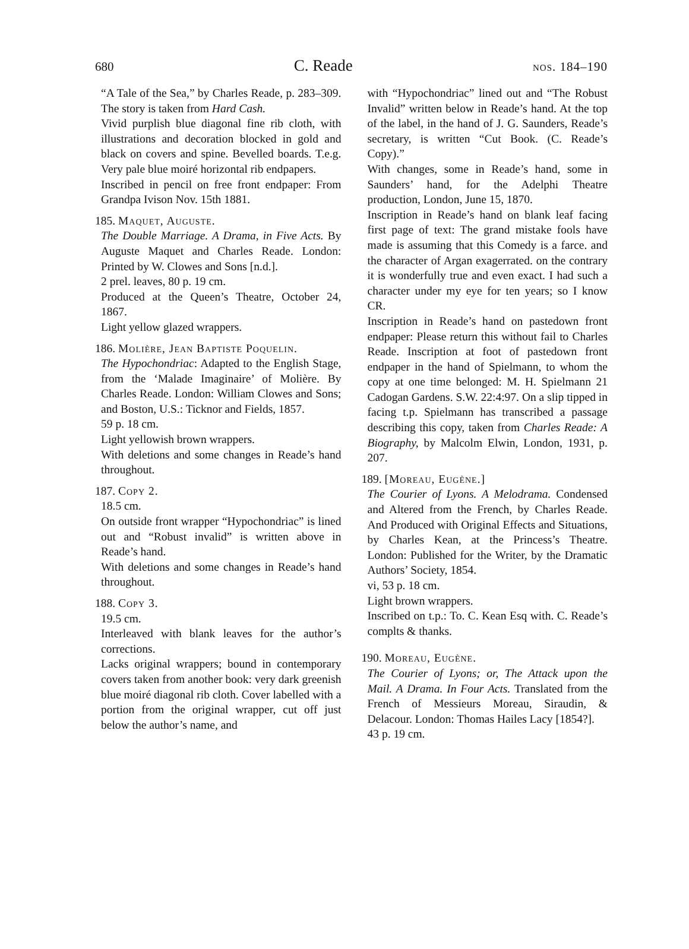680 C. Reade nos. 184–190
“A Tale of the Sea,” by Charles Reade, p. 283–309. The story is taken from Hard Cash.
Vivid purplish blue diagonal fine rib cloth, with illustrations and decoration blocked in gold and black on covers and spine. Bevelled boards. T.e.g. Very pale blue moiré horizontal rib endpapers.
Inscribed in pencil on free front endpaper: From Grandpa Ivison Nov. 15th 1881.
185. Maquet, Auguste.
The Double Marriage. A Drama, in Five Acts. By Auguste Maquet and Charles Reade. London: Printed by W. Clowes and Sons [n.d.].
2 prel. leaves, 80 p. 19 cm.
Produced at the Queen’s Theatre, October 24, 1867.
Light yellow glazed wrappers.
186. Molière, Jean Baptiste Poquelin.
The Hypochondriac: Adapted to the English Stage, from the ‘Malade Imaginaire’ of Molière. By Charles Reade. London: William Clowes and Sons; and Boston, U.S.: Ticknor and Fields, 1857.
59 p. 18 cm.
Light yellowish brown wrappers.
With deletions and some changes in Reade’s hand throughout.
187. Copy 2.
18.5 cm.
On outside front wrapper “Hypochondriac” is lined out and “Robust invalid” is written above in Reade’s hand.
With deletions and some changes in Reade’s hand throughout.
188. Copy 3.
19.5 cm.
Interleaved with blank leaves for the author’s corrections.
Lacks original wrappers; bound in contemporary covers taken from another book: very dark greenish blue moiré diagonal rib cloth. Cover labelled with a portion from the original wrapper, cut off just below the author’s name, and
with “Hypochondriac” lined out and “The Robust Invalid” written below in Reade’s hand. At the top of the label, in the hand of J. G. Saunders, Reade’s secretary, is written “Cut Book. (C. Reade’s Copy).”
With changes, some in Reade’s hand, some in Saunders’ hand, for the Adelphi Theatre production, London, June 15, 1870.
Inscription in Reade’s hand on blank leaf facing first page of text: The grand mistake fools have made is assuming that this Comedy is a farce. and the character of Argan exagerrated. on the contrary it is wonderfully true and even exact. I had such a character under my eye for ten years; so I know CR.
Inscription in Reade’s hand on pastedown front endpaper: Please return this without fail to Charles Reade. Inscription at foot of pastedown front endpaper in the hand of Spielmann, to whom the copy at one time belonged: M. H. Spielmann 21 Cadogan Gardens. S.W. 22:4:97. On a slip tipped in facing t.p. Spielmann has transcribed a passage describing this copy, taken from Charles Reade: A Biography, by Malcolm Elwin, London, 1931, p. 207.
189. [Moreau, Eugène.]
The Courier of Lyons. A Melodrama. Condensed and Altered from the French, by Charles Reade. And Produced with Original Effects and Situations, by Charles Kean, at the Princess’s Theatre. London: Published for the Writer, by the Dramatic Authors’ Society, 1854.
vi, 53 p. 18 cm.
Light brown wrappers.
Inscribed on t.p.: To. C. Kean Esq with. C. Reade’s complts & thanks.
190. Moreau, Eugène.
The Courier of Lyons; or, The Attack upon the Mail. A Drama. In Four Acts. Translated from the French of Messieurs Moreau, Siraudin, & Delacour. London: Thomas Hailes Lacy [1854?].
43 p. 19 cm.